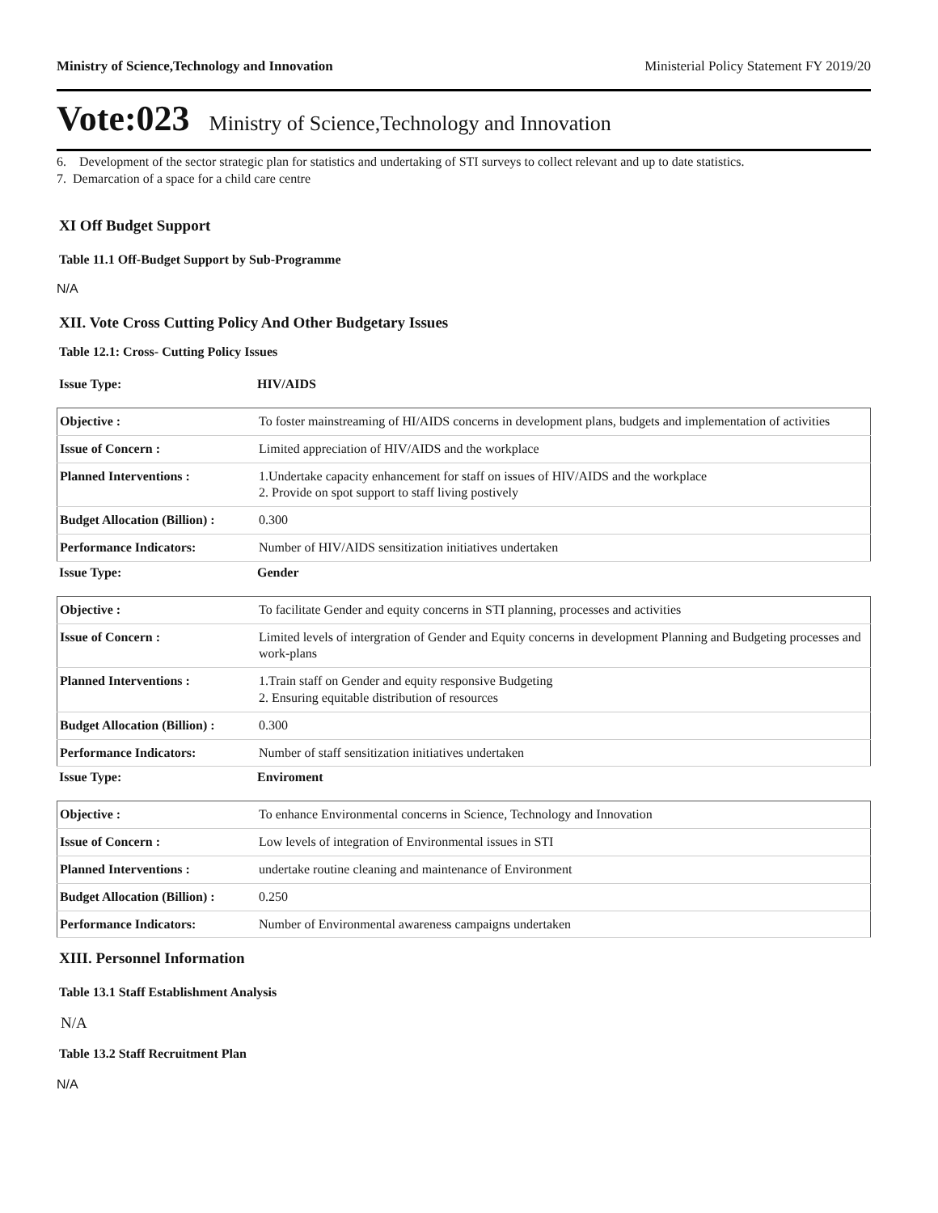Ministry of Science,Technology and Innovation Ministerial Policy Statement FY 2019/20
Vote:023 Ministry of Science,Technology and Innovation
6. Development of the sector strategic plan for statistics and undertaking of STI surveys to collect relevant and up to date statistics.
7. Demarcation of a space for a child care centre
XI Off Budget Support
Table 11.1 Off-Budget Support by Sub-Programme
N/A
XII. Vote Cross Cutting Policy And Other Budgetary Issues
Table 12.1: Cross- Cutting Policy Issues
Issue Type: HIV/AIDS
| Objective : | To foster mainstreaming of HI/AIDS concerns in development plans, budgets and implementation of activities |
| Issue of Concern : | Limited appreciation of HIV/AIDS and the workplace |
| Planned Interventions : | 1.Undertake capacity enhancement for staff on issues of HIV/AIDS and the workplace 2. Provide on spot support to staff living postively |
| Budget Allocation (Billion) : | 0.300 |
| Performance Indicators: | Number of HIV/AIDS sensitization initiatives undertaken |
Issue Type: Gender
| Objective : | To facilitate Gender and equity concerns in STI planning, processes and activities |
| Issue of Concern : | Limited levels of intergration of Gender and Equity concerns in development Planning and Budgeting processes and work-plans |
| Planned Interventions : | 1.Train staff on Gender and equity responsive Budgeting 2. Ensuring equitable distribution of resources |
| Budget Allocation (Billion) : | 0.300 |
| Performance Indicators: | Number of staff sensitization initiatives undertaken |
Issue Type: Enviroment
| Objective : | To enhance Environmental concerns in Science, Technology and Innovation |
| Issue of Concern : | Low levels of integration of Environmental issues in STI |
| Planned Interventions : | undertake routine cleaning and maintenance of Environment |
| Budget Allocation (Billion) : | 0.250 |
| Performance Indicators: | Number of Environmental awareness campaigns undertaken |
XIII. Personnel Information
Table 13.1 Staff Establishment Analysis
N/A
Table 13.2 Staff Recruitment Plan
N/A